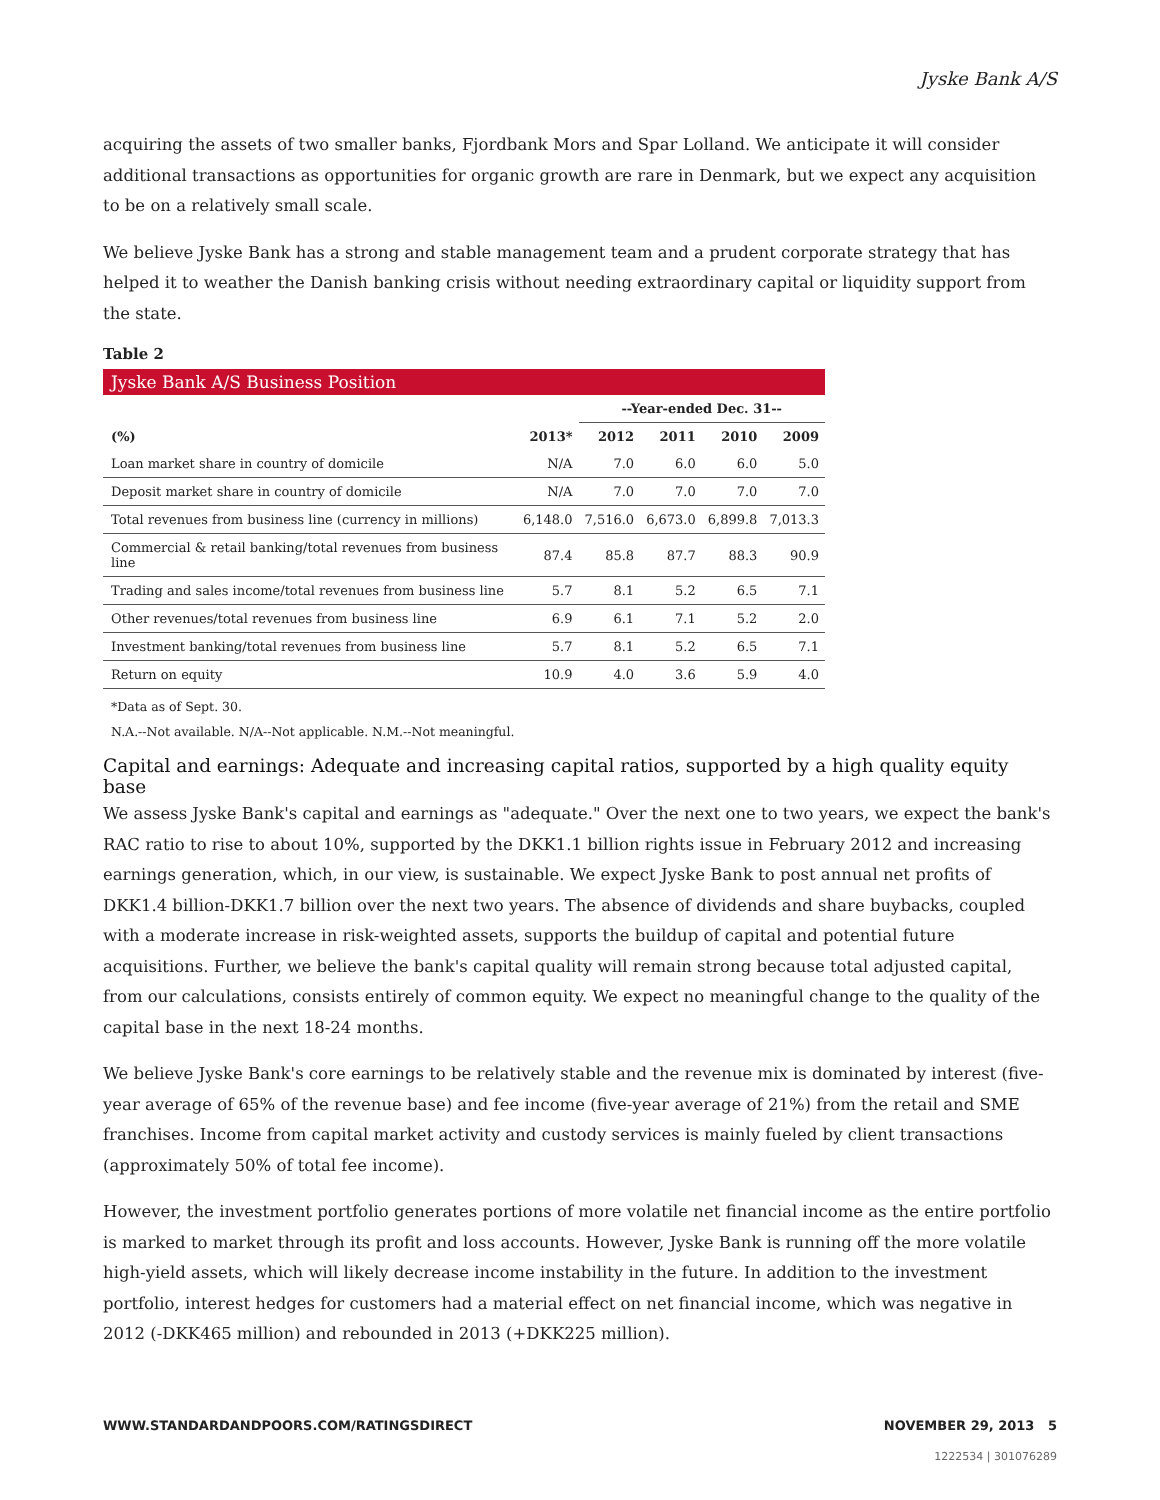Jyske Bank A/S
acquiring the assets of two smaller banks, Fjordbank Mors and Spar Lolland. We anticipate it will consider additional transactions as opportunities for organic growth are rare in Denmark, but we expect any acquisition to be on a relatively small scale.
We believe Jyske Bank has a strong and stable management team and a prudent corporate strategy that has helped it to weather the Danish banking crisis without needing extraordinary capital or liquidity support from the state.
Table 2
| Jyske Bank A/S Business Position | | | | | |
| | | --Year-ended Dec. 31-- | | | |
| (%) | 2013* | 2012 | 2011 | 2010 | 2009 |
| Loan market share in country of domicile | N/A | 7.0 | 6.0 | 6.0 | 5.0 |
| Deposit market share in country of domicile | N/A | 7.0 | 7.0 | 7.0 | 7.0 |
| Total revenues from business line (currency in millions) | 6,148.0 | 7,516.0 | 6,673.0 | 6,899.8 | 7,013.3 |
| Commercial & retail banking/total revenues from business line | 87.4 | 85.8 | 87.7 | 88.3 | 90.9 |
| Trading and sales income/total revenues from business line | 5.7 | 8.1 | 5.2 | 6.5 | 7.1 |
| Other revenues/total revenues from business line | 6.9 | 6.1 | 7.1 | 5.2 | 2.0 |
| Investment banking/total revenues from business line | 5.7 | 8.1 | 5.2 | 6.5 | 7.1 |
| Return on equity | 10.9 | 4.0 | 3.6 | 5.9 | 4.0 |
*Data as of Sept. 30.
N.A.--Not available. N/A--Not applicable. N.M.--Not meaningful.
Capital and earnings: Adequate and increasing capital ratios, supported by a high quality equity base
We assess Jyske Bank's capital and earnings as "adequate." Over the next one to two years, we expect the bank's RAC ratio to rise to about 10%, supported by the DKK1.1 billion rights issue in February 2012 and increasing earnings generation, which, in our view, is sustainable. We expect Jyske Bank to post annual net profits of DKK1.4 billion-DKK1.7 billion over the next two years. The absence of dividends and share buybacks, coupled with a moderate increase in risk-weighted assets, supports the buildup of capital and potential future acquisitions. Further, we believe the bank's capital quality will remain strong because total adjusted capital, from our calculations, consists entirely of common equity. We expect no meaningful change to the quality of the capital base in the next 18-24 months.
We believe Jyske Bank's core earnings to be relatively stable and the revenue mix is dominated by interest (five-year average of 65% of the revenue base) and fee income (five-year average of 21%) from the retail and SME franchises. Income from capital market activity and custody services is mainly fueled by client transactions (approximately 50% of total fee income).
However, the investment portfolio generates portions of more volatile net financial income as the entire portfolio is marked to market through its profit and loss accounts. However, Jyske Bank is running off the more volatile high-yield assets, which will likely decrease income instability in the future. In addition to the investment portfolio, interest hedges for customers had a material effect on net financial income, which was negative in 2012 (-DKK465 million) and rebounded in 2013 (+DKK225 million).
WWW.STANDARDANDPOORS.COM/RATINGSDIRECT NOVEMBER 29, 2013 5
1222534 | 301076289